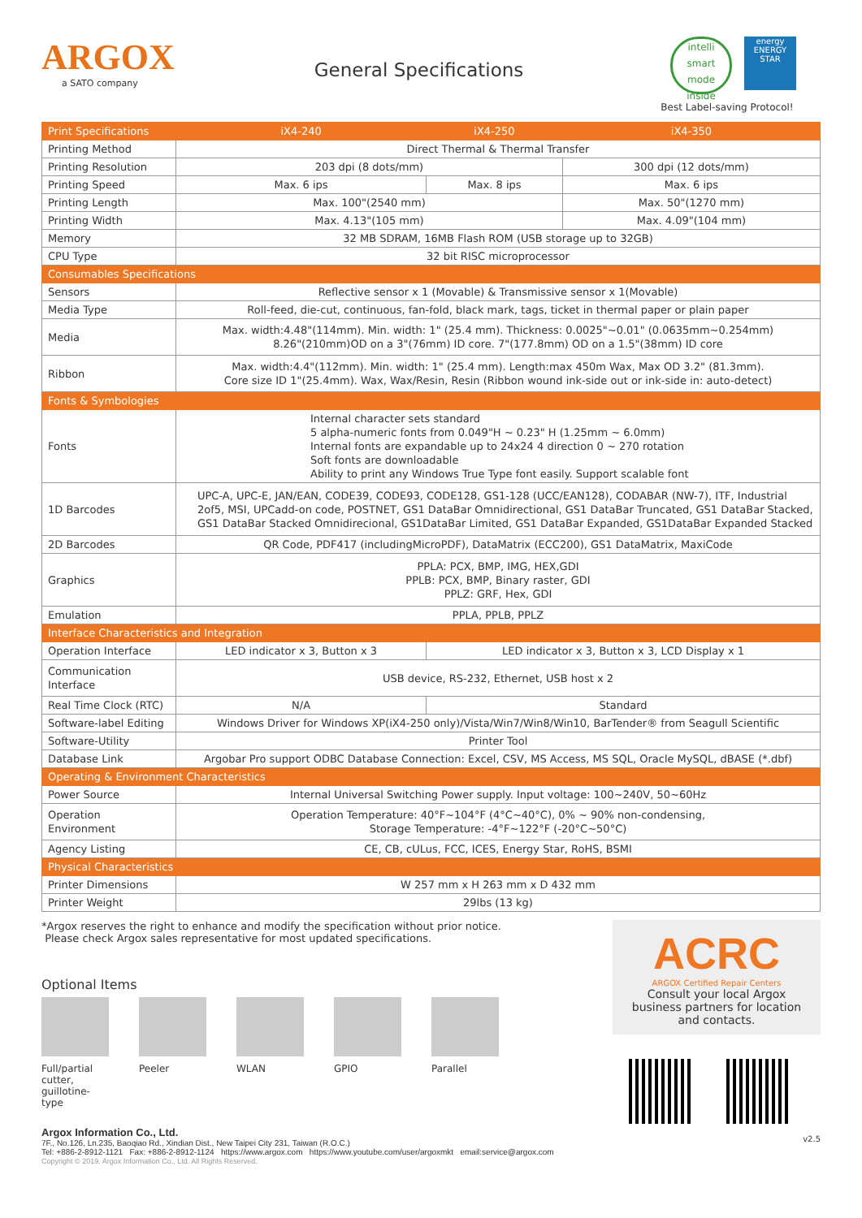ARGOX
a SATO company
General Specifications
intelli smart mode inside energy ENERGY STAR
Best Label-saving Protocol!
| Print Specifications | iX4-240 | iX4-250 | iX4-350 |
| Printing Method | Direct Thermal & Thermal Transfer | | |
| Printing Resolution | 203 dpi (8 dots/mm) | | 300 dpi (12 dots/mm) |
| Printing Speed | Max. 6 ips | Max. 8 ips | Max. 6 ips |
| Printing Length | Max. 100"(2540 mm) | | Max. 50"(1270 mm) |
| Printing Width | Max. 4.13"(105 mm) | | Max. 4.09"(104 mm) |
| Memory | 32 MB SDRAM, 16MB Flash ROM (USB storage up to 32GB) | | |
| CPU Type | 32 bit RISC microprocessor | | |
| Consumables Specifications | | | |
| Sensors | Reflective sensor x 1 (Movable) & Transmissive sensor x 1(Movable) | | |
| Media Type | Roll-feed, die-cut, continuous, fan-fold, black mark, tags, ticket in thermal paper or plain paper | | |
| Media | Max. width:4.48"(114mm). Min. width: 1" (25.4 mm). Thickness: 0.0025"~0.01" (0.0635mm~0.254mm) 8.26"(210mm)OD on a 3"(76mm) ID core. 7"(177.8mm) OD on a 1.5"(38mm) ID core | | |
| Ribbon | Max. width:4.4"(112mm). Min. width: 1" (25.4 mm). Length:max 450m Wax, Max OD 3.2" (81.3mm). Core size ID 1"(25.4mm). Wax, Wax/Resin, Resin (Ribbon wound ink-side out or ink-side in: auto-detect) | | |
| Fonts & Symbologies | | | |
| Fonts | Internal character sets standard 5 alpha-numeric fonts from 0.049"H ~ 0.23" H (1.25mm ~ 6.0mm) Internal fonts are expandable up to 24x24 4 direction 0 ~ 270 rotation Soft fonts are downloadable Ability to print any Windows True Type font easily. Support scalable font | | |
| 1D Barcodes | UPC-A, UPC-E, JAN/EAN, CODE39, CODE93, CODE128, GS1-128 (UCC/EAN128), CODABAR (NW-7), ITF, Industrial 2of5, MSI, UPCadd-on code, POSTNET, GS1 DataBar Omnidirectional, GS1 DataBar Truncated, GS1 DataBar Stacked, GS1 DataBar Stacked Omnidirecional, GS1DataBar Limited, GS1 DataBar Expanded, GS1DataBar Expanded Stacked | | |
| 2D Barcodes | QR Code, PDF417 (includingMicroPDF), DataMatrix (ECC200), GS1 DataMatrix, MaxiCode | | |
| Graphics | PPLA: PCX, BMP, IMG, HEX,GDI PPLB: PCX, BMP, Binary raster, GDI PPLZ: GRF, Hex, GDI | | |
| Emulation | PPLA, PPLB, PPLZ | | |
| Interface Characteristics and Integration | | | |
| Operation Interface | LED indicator x 3, Button x 3 | LED indicator x 3, Button x 3, LCD Display x 1 | |
| Communication Interface | USB device, RS-232, Ethernet, USB host x 2 | | |
| Real Time Clock (RTC) | N/A | Standard | |
| Software-label Editing | Windows Driver for Windows XP(iX4-250 only)/Vista/Win7/Win8/Win10, BarTender® from Seagull Scientific | | |
| Software-Utility | Printer Tool | | |
| Database Link | Argobar Pro support ODBC Database Connection: Excel, CSV, MS Access, MS SQL, Oracle MySQL, dBASE (*.dbf) | | |
| Operating & Environment Characteristics | | | |
| Power Source | Internal Universal Switching Power supply. Input voltage: 100~240V, 50~60Hz | | |
| Operation Environment | Operation Temperature: 40°F~104°F (4°C~40°C), 0% ~ 90% non-condensing, Storage Temperature: -4°F~122°F (-20°C~50°C) | | |
| Agency Listing | CE, CB, cULus, FCC, ICES, Energy Star, RoHS, BSMI | | |
| Physical Characteristics | | | |
| Printer Dimensions | W 257 mm x H 263 mm x D 432 mm | | |
| Printer Weight | 29lbs (13 kg) | | |
*Argox reserves the right to enhance and modify the specification without prior notice.
Please check Argox sales representative for most updated specifications.
Optional Items
Full/partial cutter, guillotine-type
Peeler WLAN GPIO Parallel
Argox Information Co., Ltd.
7F., No.126, Ln.235, Baoqiao Rd., Xindian Dist., New Taipei City 231, Taiwan (R.O.C.)
Tel: +886-2-8912-1121 Fax: +886-2-8912-1124 https://www.argox.com https://www.youtube.com/user/argoxmkt email:service@argox.com
Copyright © 2019. Argox Information Co., Ltd. All Rights Reserved.
ACRC
ARGOX Certified Repair Centers
Consult your local Argox business partners for location and contacts.
v2.5